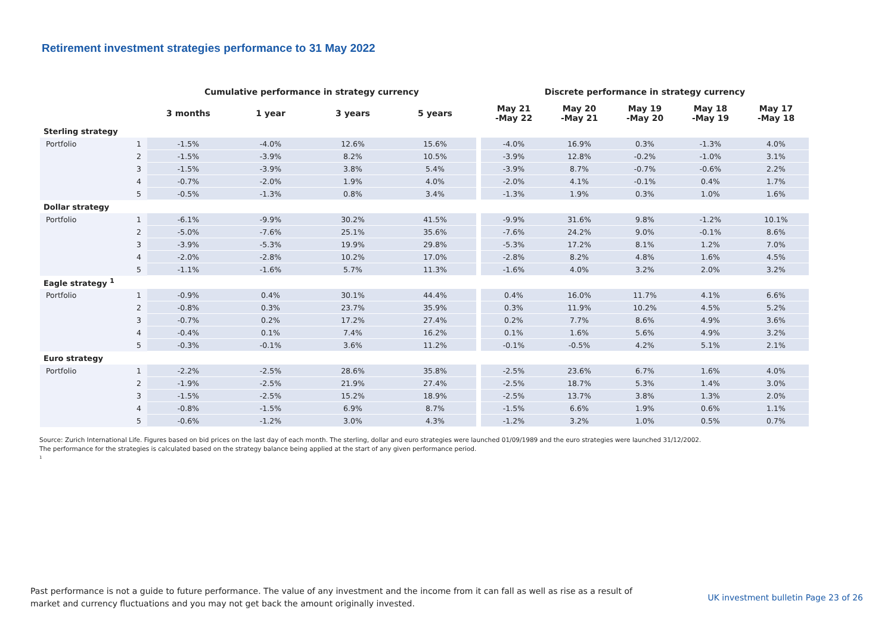Retirement investment strategies performance to 31 May 2022
| | | Cumulative performance in strategy currency | | | | | Discrete performance in strategy currency | | | | |
| --- | --- | --- | --- | --- | --- | --- | --- | --- | --- | --- | --- |
| | | 3 months | 1 year | 3 years | 5 years | | May 21 -May 22 | May 20 -May 21 | May 19 -May 20 | May 18 -May 19 | May 17 -May 18 |
| Sterling strategy | | | | | | | | | | | |
| Portfolio | 1 | -1.5% | -4.0% | 12.6% | 15.6% | | -4.0% | 16.9% | 0.3% | -1.3% | 4.0% |
| | 2 | -1.5% | -3.9% | 8.2% | 10.5% | | -3.9% | 12.8% | -0.2% | -1.0% | 3.1% |
| | 3 | -1.5% | -3.9% | 3.8% | 5.4% | | -3.9% | 8.7% | -0.7% | -0.6% | 2.2% |
| | 4 | -0.7% | -2.0% | 1.9% | 4.0% | | -2.0% | 4.1% | -0.1% | 0.4% | 1.7% |
| | 5 | -0.5% | -1.3% | 0.8% | 3.4% | | -1.3% | 1.9% | 0.3% | 1.0% | 1.6% |
| Dollar strategy | | | | | | | | | | | |
| Portfolio | 1 | -6.1% | -9.9% | 30.2% | 41.5% | | -9.9% | 31.6% | 9.8% | -1.2% | 10.1% |
| | 2 | -5.0% | -7.6% | 25.1% | 35.6% | | -7.6% | 24.2% | 9.0% | -0.1% | 8.6% |
| | 3 | -3.9% | -5.3% | 19.9% | 29.8% | | -5.3% | 17.2% | 8.1% | 1.2% | 7.0% |
| | 4 | -2.0% | -2.8% | 10.2% | 17.0% | | -2.8% | 8.2% | 4.8% | 1.6% | 4.5% |
| | 5 | -1.1% | -1.6% | 5.7% | 11.3% | | -1.6% | 4.0% | 3.2% | 2.0% | 3.2% |
| Eagle strategy <sup>1</sup> | | | | | | | | | | | |
| Portfolio | 1 | -0.9% | 0.4% | 30.1% | 44.4% | | 0.4% | 16.0% | 11.7% | 4.1% | 6.6% |
| | 2 | -0.8% | 0.3% | 23.7% | 35.9% | | 0.3% | 11.9% | 10.2% | 4.5% | 5.2% |
| | 3 | -0.7% | 0.2% | 17.2% | 27.4% | | 0.2% | 7.7% | 8.6% | 4.9% | 3.6% |
| | 4 | -0.4% | 0.1% | 7.4% | 16.2% | | 0.1% | 1.6% | 5.6% | 4.9% | 3.2% |
| | 5 | -0.3% | -0.1% | 3.6% | 11.2% | | -0.1% | -0.5% | 4.2% | 5.1% | 2.1% |
| Euro strategy | | | | | | | | | | | |
| Portfolio | 1 | -2.2% | -2.5% | 28.6% | 35.8% | | -2.5% | 23.6% | 6.7% | 1.6% | 4.0% |
| | 2 | -1.9% | -2.5% | 21.9% | 27.4% | | -2.5% | 18.7% | 5.3% | 1.4% | 3.0% |
| | 3 | -1.5% | -2.5% | 15.2% | 18.9% | | -2.5% | 13.7% | 3.8% | 1.3% | 2.0% |
| | 4 | -0.8% | -1.5% | 6.9% | 8.7% | | -1.5% | 6.6% | 1.9% | 0.6% | 1.1% |
| | 5 | -0.6% | -1.2% | 3.0% | 4.3% | | -1.2% | 3.2% | 1.0% | 0.5% | 0.7% |
Source: Zurich International Life. Figures based on bid prices on the last day of each month. The sterling, dollar and euro strategies were launched 01/09/1989 and the euro strategies were launched 31/12/2002.
The performance for the strategies is calculated based on the strategy balance being applied at the start of any given performance period.
<sup>1</sup>
Past performance is not a guide to future performance. The value of any investment and the income from it can fall as well as rise as a result of market and currency fluctuations and you may not get back the amount originally invested.
UK investment bulletin Page 23 of 26